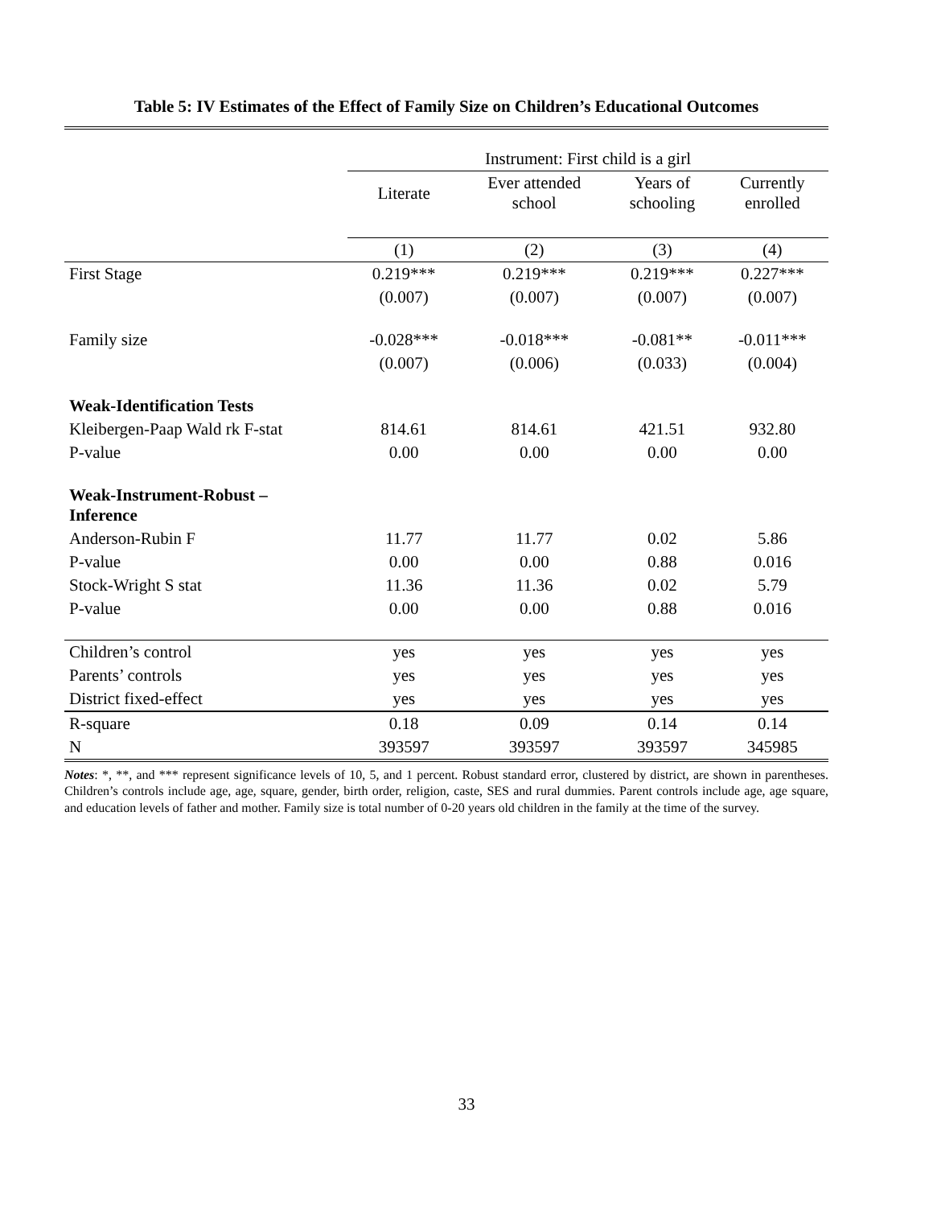Table 5: IV Estimates of the Effect of Family Size on Children’s Educational Outcomes
| | Instrument: First child is a girl | | | |
| | Literate | Ever attended school | Years of schooling | Currently enrolled |
| | (1) | (2) | (3) | (4) |
| First Stage | 0.219*** | 0.219*** | 0.219*** | 0.227*** |
| | (0.007) | (0.007) | (0.007) | (0.007) |
| Family size | -0.028*** | -0.018*** | -0.081** | -0.011*** |
| | (0.007) | (0.006) | (0.033) | (0.004) |
| Weak-Identification Tests | | | | |
| Kleibergen-Paap Wald rk F-stat | 814.61 | 814.61 | 421.51 | 932.80 |
| P-value | 0.00 | 0.00 | 0.00 | 0.00 |
| Weak-Instrument-Robust – Inference | | | | |
| Anderson-Rubin F | 11.77 | 11.77 | 0.02 | 5.86 |
| P-value | 0.00 | 0.00 | 0.88 | 0.016 |
| Stock-Wright S stat | 11.36 | 11.36 | 0.02 | 5.79 |
| P-value | 0.00 | 0.00 | 0.88 | 0.016 |
| Children’s control | yes | yes | yes | yes |
| Parents’ controls | yes | yes | yes | yes |
| District fixed-effect | yes | yes | yes | yes |
| R-square | 0.18 | 0.09 | 0.14 | 0.14 |
| N | 393597 | 393597 | 393597 | 345985 |
Notes: *, **, and *** represent significance levels of 10, 5, and 1 percent. Robust standard error, clustered by district, are shown in parentheses. Children’s controls include age, age, square, gender, birth order, religion, caste, SES and rural dummies. Parent controls include age, age square, and education levels of father and mother. Family size is total number of 0-20 years old children in the family at the time of the survey.
33